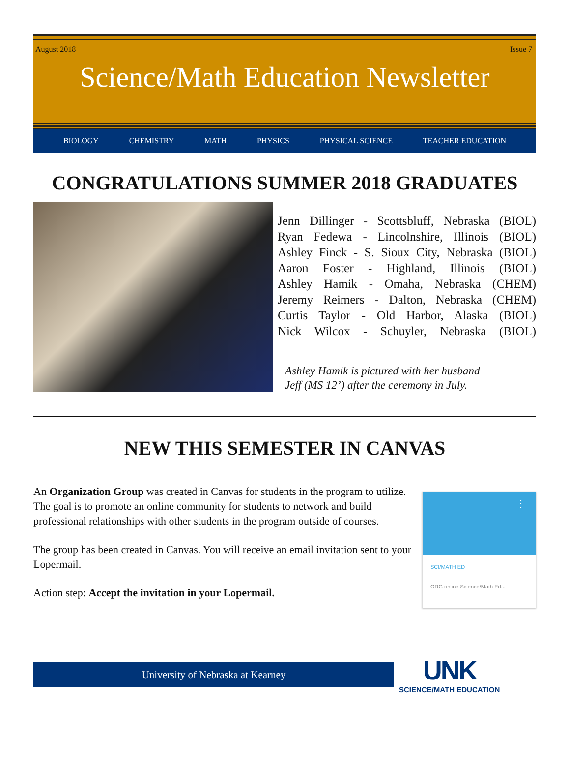August 2018 Issue 7
Science/Math Education Newsletter
BIOLOGY CHEMISTRY MATH PHYSICS PHYSICAL SCIENCE TEACHER EDUCATION
CONGRATULATIONS SUMMER 2018 GRADUATES
Jenn Dillinger - Scottsbluff, Nebraska (BIOL)
Ryan Fedewa - Lincolnshire, Illinois (BIOL)
Ashley Finck - S. Sioux City, Nebraska (BIOL)
Aaron Foster - Highland, Illinois (BIOL)
Ashley Hamik - Omaha, Nebraska (CHEM)
Jeremy Reimers - Dalton, Nebraska (CHEM)
Curtis Taylor - Old Harbor, Alaska (BIOL)
Nick Wilcox - Schuyler, Nebraska (BIOL)
Ashley Hamik is pictured with her husband
Jeff (MS 12’) after the ceremony in July.
NEW THIS SEMESTER IN CANVAS
An Organization Group was created in Canvas for students in the program to utilize. The goal is to promote an online community for students to network and build professional relationships with other students in the program outside of courses.
The group has been created in Canvas. You will receive an email invitation sent to your Lopermail.
Action step: Accept the invitation in your Lopermail.
⋮
SCI/MATH ED
ORG online Science/Math Ed...
University of Nebraska at Kearney
UNK
SCIENCE/MATH EDUCATION